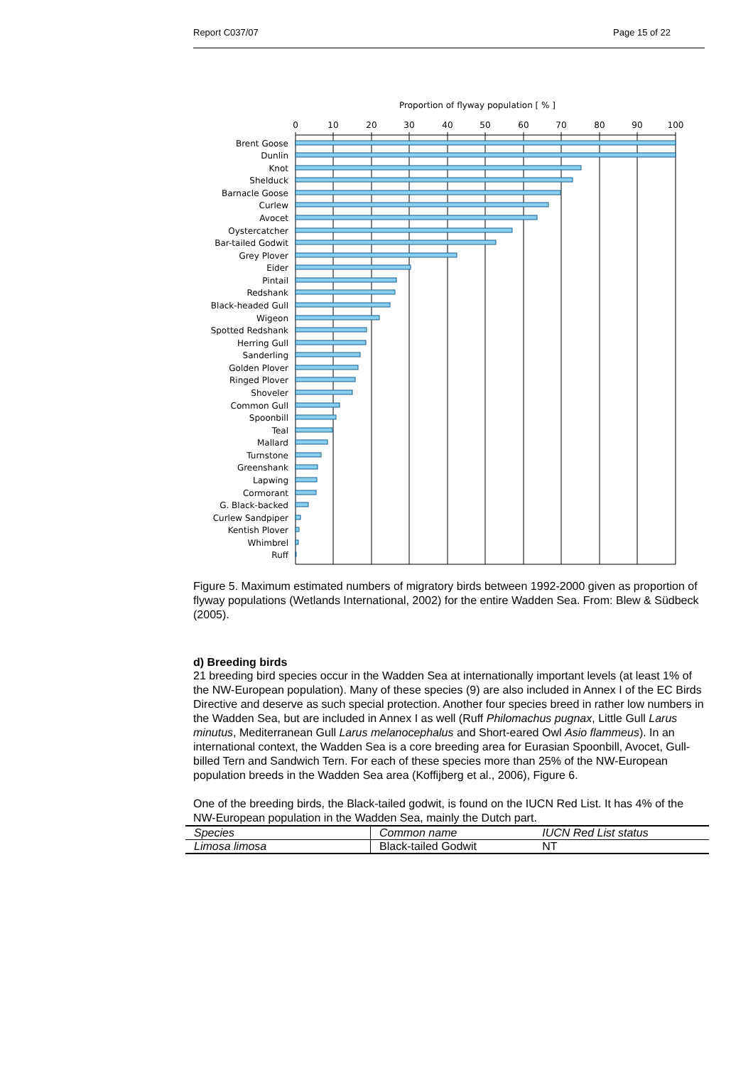Report C037/07 Page 15 of 22
Proportion of flyway population [ % ]
0
10
20
30
40
50
60
70
80
90
100
Brent Goose
Dunlin
Knot
Shelduck
Barnacle Goose
Curlew
Avocet
Oystercatcher
Bar-tailed Godwit
Grey Plover
Eider
Pintail
Redshank
Black-headed Gull
Wigeon
Spotted Redshank
Herring Gull
Sanderling
Golden Plover
Ringed Plover
Shoveler
Common Gull
Spoonbill
Teal
Mallard
Turnstone
Greenshank
Lapwing
Cormorant
G. Black-backed
Curlew Sandpiper
Kentish Plover
Whimbrel
Ruff
Figure 5. Maximum estimated numbers of migratory birds between 1992-2000 given as proportion of flyway populations (Wetlands International, 2002) for the entire Wadden Sea. From: Blew & Südbeck (2005).
d) Breeding birds
21 breeding bird species occur in the Wadden Sea at internationally important levels (at least 1% of the NW-European population). Many of these species (9) are also included in Annex I of the EC Birds Directive and deserve as such special protection. Another four species breed in rather low numbers in the Wadden Sea, but are included in Annex I as well (Ruff Philomachus pugnax, Little Gull Larus minutus, Mediterranean Gull Larus melanocephalus and Short-eared Owl Asio flammeus). In an international context, the Wadden Sea is a core breeding area for Eurasian Spoonbill, Avocet, Gull-billed Tern and Sandwich Tern. For each of these species more than 25% of the NW-European population breeds in the Wadden Sea area (Koffijberg et al., 2006), Figure 6.
One of the breeding birds, the Black-tailed godwit, is found on the IUCN Red List. It has 4% of the NW-European population in the Wadden Sea, mainly the Dutch part.
| Species | Common name | IUCN Red List status |
| --- | --- | --- |
| Limosa limosa | Black-tailed Godwit | NT |